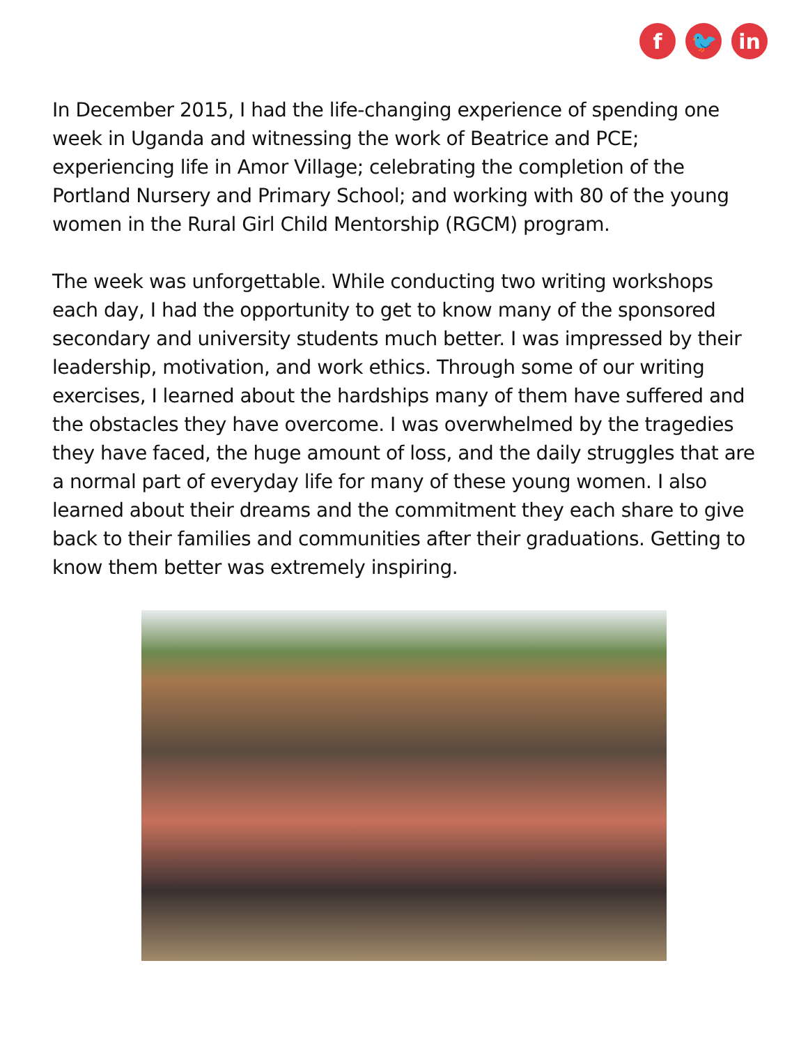f 🐦 in
In December 2015, I had the life-changing experience of spending one week in Uganda and witnessing the work of Beatrice and PCE; experiencing life in Amor Village; celebrating the completion of the Portland Nursery and Primary School; and working with 80 of the young women in the Rural Girl Child Mentorship (RGCM) program.
The week was unforgettable. While conducting two writing workshops each day, I had the opportunity to get to know many of the sponsored secondary and university students much better. I was impressed by their leadership, motivation, and work ethics. Through some of our writing exercises, I learned about the hardships many of them have suffered and the obstacles they have overcome. I was overwhelmed by the tragedies they have faced, the huge amount of loss, and the daily struggles that are a normal part of everyday life for many of these young women. I also learned about their dreams and the commitment they each share to give back to their families and communities after their graduations. Getting to know them better was extremely inspiring.